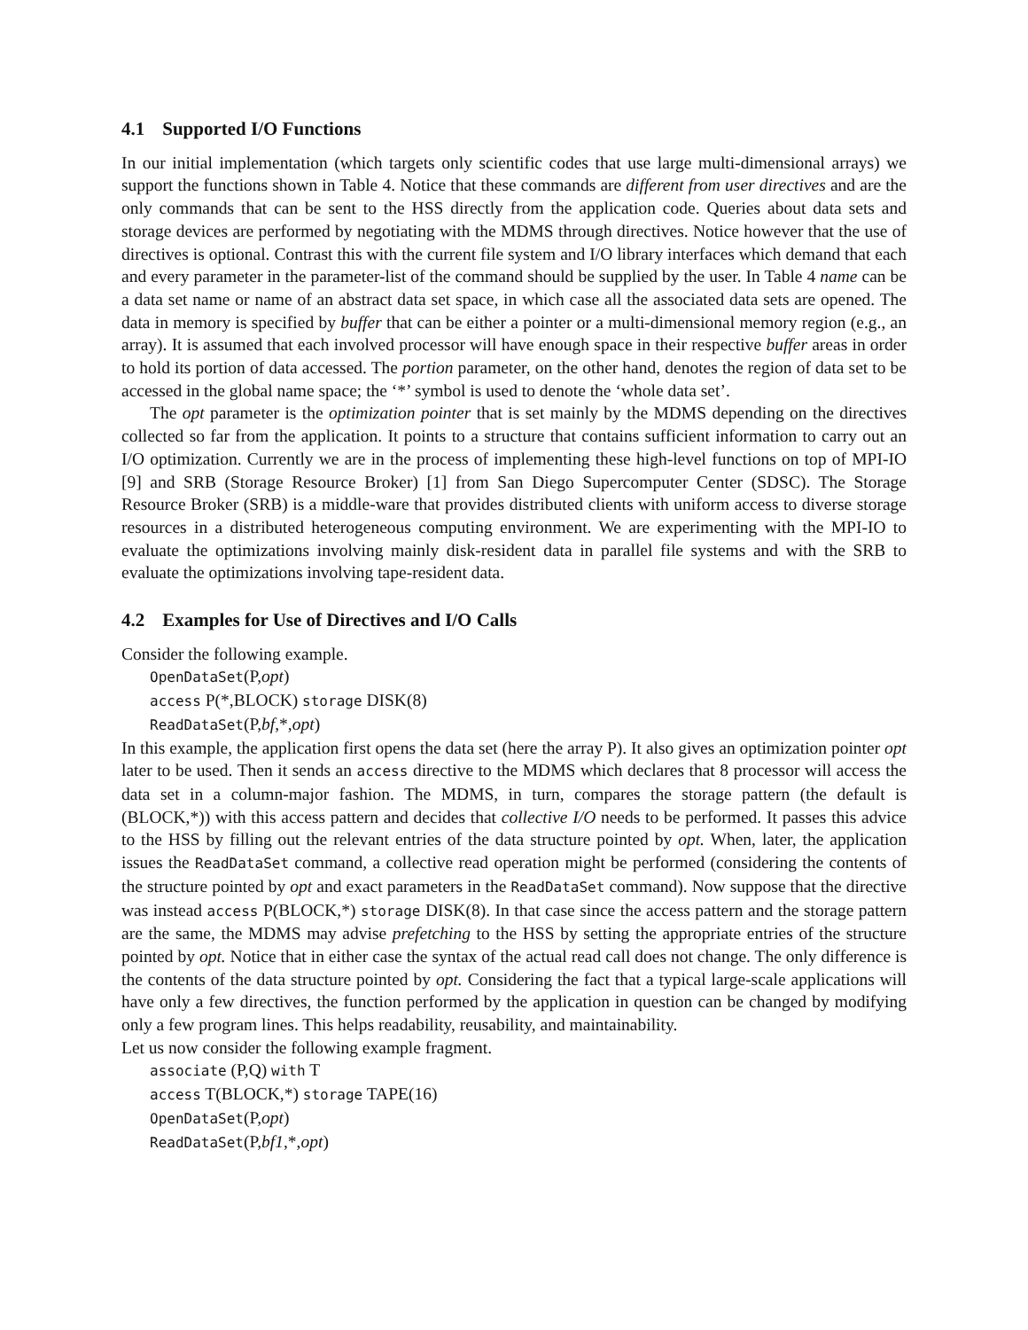4.1 Supported I/O Functions
In our initial implementation (which targets only scientific codes that use large multi-dimensional arrays) we support the functions shown in Table 4. Notice that these commands are different from user directives and are the only commands that can be sent to the HSS directly from the application code. Queries about data sets and storage devices are performed by negotiating with the MDMS through directives. Notice however that the use of directives is optional. Contrast this with the current file system and I/O library interfaces which demand that each and every parameter in the parameter-list of the command should be supplied by the user. In Table 4 name can be a data set name or name of an abstract data set space, in which case all the associated data sets are opened. The data in memory is specified by buffer that can be either a pointer or a multi-dimensional memory region (e.g., an array). It is assumed that each involved processor will have enough space in their respective buffer areas in order to hold its portion of data accessed. The portion parameter, on the other hand, denotes the region of data set to be accessed in the global name space; the ‘*’ symbol is used to denote the ‘whole data set’.
The opt parameter is the optimization pointer that is set mainly by the MDMS depending on the directives collected so far from the application. It points to a structure that contains sufficient information to carry out an I/O optimization. Currently we are in the process of implementing these high-level functions on top of MPI-IO [9] and SRB (Storage Resource Broker) [1] from San Diego Supercomputer Center (SDSC). The Storage Resource Broker (SRB) is a middle-ware that provides distributed clients with uniform access to diverse storage resources in a distributed heterogeneous computing environment. We are experimenting with the MPI-IO to evaluate the optimizations involving mainly disk-resident data in parallel file systems and with the SRB to evaluate the optimizations involving tape-resident data.
4.2 Examples for Use of Directives and I/O Calls
Consider the following example.
OpenDataSet(P,opt)
access P(*,BLOCK) storage DISK(8)
ReadDataSet(P,bf,*,opt)
In this example, the application first opens the data set (here the array P). It also gives an optimization pointer opt later to be used. Then it sends an access directive to the MDMS which declares that 8 processor will access the data set in a column-major fashion. The MDMS, in turn, compares the storage pattern (the default is (BLOCK,*)) with this access pattern and decides that collective I/O needs to be performed. It passes this advice to the HSS by filling out the relevant entries of the data structure pointed by opt. When, later, the application issues the ReadDataSet command, a collective read operation might be performed (considering the contents of the structure pointed by opt and exact parameters in the ReadDataSet command). Now suppose that the directive was instead access P(BLOCK,*) storage DISK(8). In that case since the access pattern and the storage pattern are the same, the MDMS may advise prefetching to the HSS by setting the appropriate entries of the structure pointed by opt. Notice that in either case the syntax of the actual read call does not change. The only difference is the contents of the data structure pointed by opt. Considering the fact that a typical large-scale applications will have only a few directives, the function performed by the application in question can be changed by modifying only a few program lines. This helps readability, reusability, and maintainability.
Let us now consider the following example fragment.
associate (P,Q) with T
access T(BLOCK,*) storage TAPE(16)
OpenDataSet(P,opt)
ReadDataSet(P,bf1,*,opt)